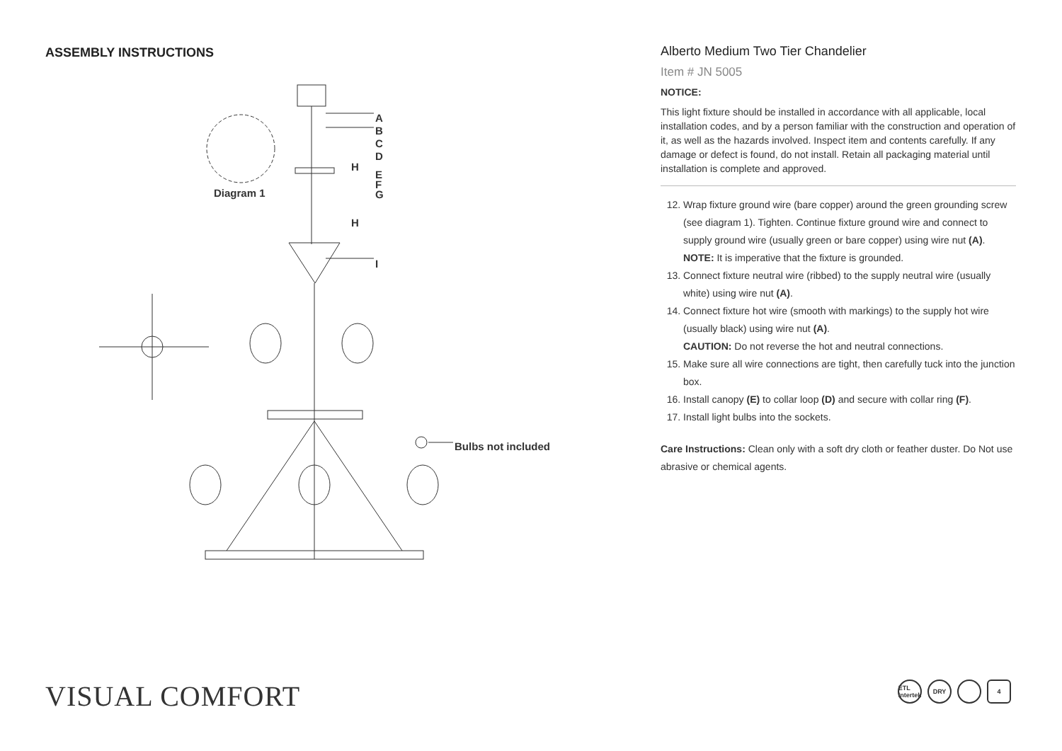ASSEMBLY INSTRUCTIONS
A
B
C
D
H
E
F
G
Diagram 1
H
I
Bulbs not included
Alberto Medium Two Tier Chandelier
Item # JN 5005
NOTICE:
This light fixture should be installed in accordance with all applicable, local installation codes, and by a person familiar with the construction and operation of it, as well as the hazards involved. Inspect item and contents carefully. If any damage or defect is found, do not install. Retain all packaging material until installation is complete and approved.
12. Wrap fixture ground wire (bare copper) around the green grounding screw (see diagram 1). Tighten. Continue fixture ground wire and connect to supply ground wire (usually green or bare copper) using wire nut (A).
NOTE: It is imperative that the fixture is grounded.
13. Connect fixture neutral wire (ribbed) to the supply neutral wire (usually white) using wire nut (A).
14. Connect fixture hot wire (smooth with markings) to the supply hot wire (usually black) using wire nut (A).
CAUTION: Do not reverse the hot and neutral connections.
15. Make sure all wire connections are tight, then carefully tuck into the junction box.
16. Install canopy (E) to collar loop (D) and secure with collar ring (F).
17. Install light bulbs into the sockets.
Care Instructions: Clean only with a soft dry cloth or feather duster. Do Not use abrasive or chemical agents.
VISUAL COMFORT
ETL
Intertek
DRY 4